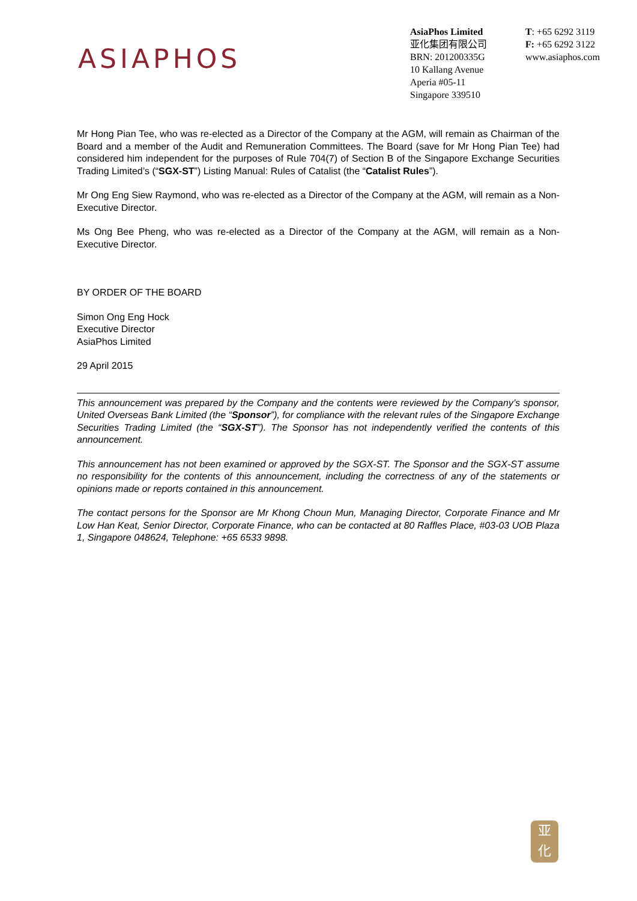ASIAPHOS
AsiaPhos Limited
亚化集团有限公司
BRN: 201200335G
10 Kallang Avenue
Aperia #05-11
Singapore 339510
T: +65 6292 3119
F: +65 6292 3122
www.asiaphos.com
Mr Hong Pian Tee, who was re-elected as a Director of the Company at the AGM, will remain as Chairman of the Board and a member of the Audit and Remuneration Committees. The Board (save for Mr Hong Pian Tee) had considered him independent for the purposes of Rule 704(7) of Section B of the Singapore Exchange Securities Trading Limited’s (“SGX-ST”) Listing Manual: Rules of Catalist (the “Catalist Rules”).
Mr Ong Eng Siew Raymond, who was re-elected as a Director of the Company at the AGM, will remain as a Non-Executive Director.
Ms Ong Bee Pheng, who was re-elected as a Director of the Company at the AGM, will remain as a Non-Executive Director.
BY ORDER OF THE BOARD
Simon Ong Eng Hock
Executive Director
AsiaPhos Limited
29 April 2015
This announcement was prepared by the Company and the contents were reviewed by the Company’s sponsor, United Overseas Bank Limited (the “Sponsor”), for compliance with the relevant rules of the Singapore Exchange Securities Trading Limited (the “SGX-ST”). The Sponsor has not independently verified the contents of this announcement.
This announcement has not been examined or approved by the SGX-ST. The Sponsor and the SGX-ST assume no responsibility for the contents of this announcement, including the correctness of any of the statements or opinions made or reports contained in this announcement.
The contact persons for the Sponsor are Mr Khong Choun Mun, Managing Director, Corporate Finance and Mr Low Han Keat, Senior Director, Corporate Finance, who can be contacted at 80 Raffles Place, #03-03 UOB Plaza 1, Singapore 048624, Telephone: +65 6533 9898.
亚
化